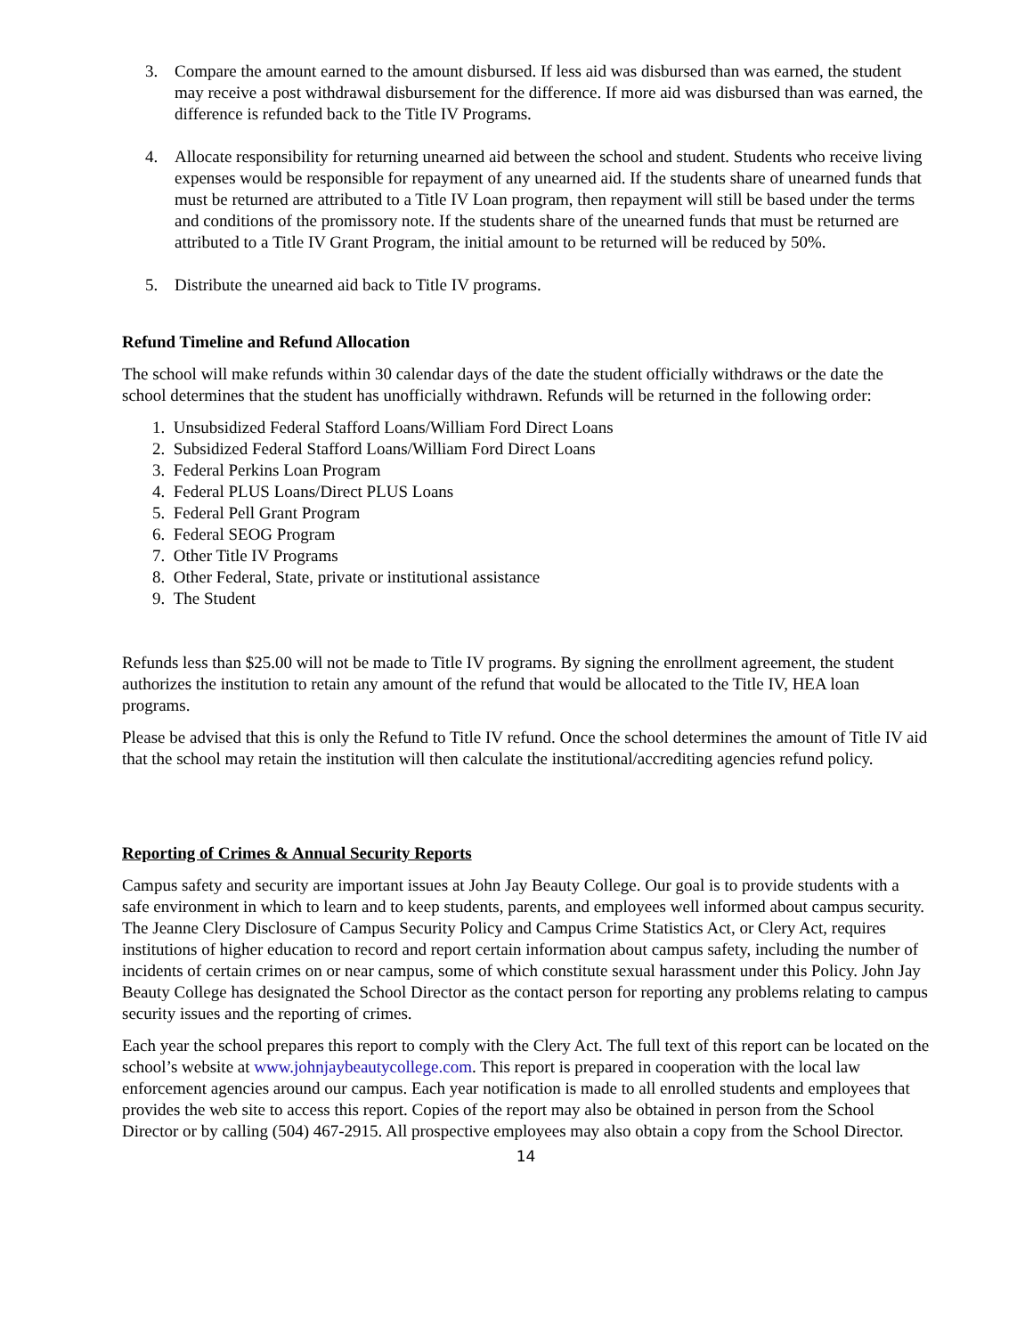3. Compare the amount earned to the amount disbursed. If less aid was disbursed than was earned, the student may receive a post withdrawal disbursement for the difference. If more aid was disbursed than was earned, the difference is refunded back to the Title IV Programs.
4. Allocate responsibility for returning unearned aid between the school and student. Students who receive living expenses would be responsible for repayment of any unearned aid. If the students share of unearned funds that must be returned are attributed to a Title IV Loan program, then repayment will still be based under the terms and conditions of the promissory note. If the students share of the unearned funds that must be returned are attributed to a Title IV Grant Program, the initial amount to be returned will be reduced by 50%.
5. Distribute the unearned aid back to Title IV programs.
Refund Timeline and Refund Allocation
The school will make refunds within 30 calendar days of the date the student officially withdraws or the date the school determines that the student has unofficially withdrawn. Refunds will be returned in the following order:
1. Unsubsidized Federal Stafford Loans/William Ford Direct Loans
2. Subsidized Federal Stafford Loans/William Ford Direct Loans
3. Federal Perkins Loan Program
4. Federal PLUS Loans/Direct PLUS Loans
5. Federal Pell Grant Program
6. Federal SEOG Program
7. Other Title IV Programs
8. Other Federal, State, private or institutional assistance
9. The Student
Refunds less than $25.00 will not be made to Title IV programs. By signing the enrollment agreement, the student authorizes the institution to retain any amount of the refund that would be allocated to the Title IV, HEA loan programs.
Please be advised that this is only the Refund to Title IV refund. Once the school determines the amount of Title IV aid that the school may retain the institution will then calculate the institutional/accrediting agencies refund policy.
Reporting of Crimes & Annual Security Reports
Campus safety and security are important issues at John Jay Beauty College. Our goal is to provide students with a safe environment in which to learn and to keep students, parents, and employees well informed about campus security. The Jeanne Clery Disclosure of Campus Security Policy and Campus Crime Statistics Act, or Clery Act, requires institutions of higher education to record and report certain information about campus safety, including the number of incidents of certain crimes on or near campus, some of which constitute sexual harassment under this Policy. John Jay Beauty College has designated the School Director as the contact person for reporting any problems relating to campus security issues and the reporting of crimes.
Each year the school prepares this report to comply with the Clery Act. The full text of this report can be located on the school’s website at www.johnjaybeautycollege.com. This report is prepared in cooperation with the local law enforcement agencies around our campus. Each year notification is made to all enrolled students and employees that provides the web site to access this report. Copies of the report may also be obtained in person from the School Director or by calling (504) 467-2915. All prospective employees may also obtain a copy from the School Director.
14